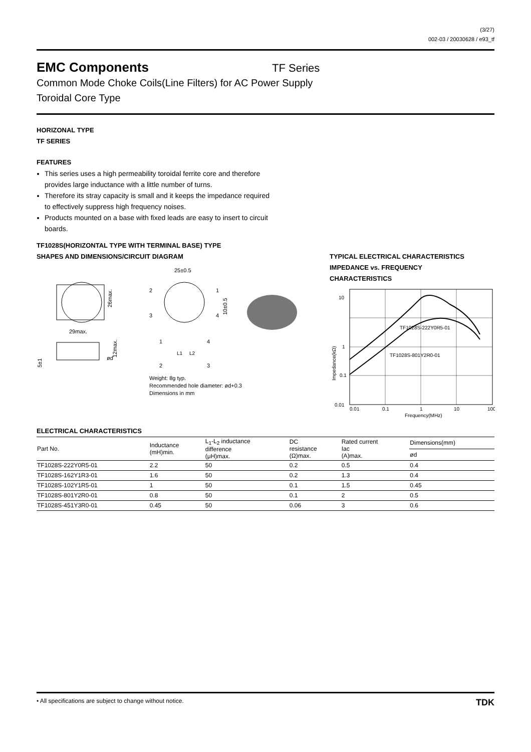(3/27)
002-03 / 20030628 / e93_tf
EMC Components
TF Series
Common Mode Choke Coils(Line Filters) for AC Power Supply
Toroidal Core Type
HORIZONAL TYPE
TF SERIES
FEATURES
This series uses a high permeability toroidal ferrite core and therefore provides large inductance with a little number of turns.
Therefore its stray capacity is small and it keeps the impedance required to effectively suppress high frequency noises.
Products mounted on a base with fixed leads are easy to insert to circuit boards.
TF1028S(HORIZONTAL TYPE WITH TERMINAL BASE) TYPE
SHAPES AND DIMENSIONS/CIRCUIT DIAGRAM
29max.
26max.
5±1
ød
12max.
25±0.5
2
3
1
4
10±0.5
1
4
L1
L2
2
3
Weight: 8g typ.
Recommended hole diameter: ød+0.3
Dimensions in mm
TYPICAL ELECTRICAL CHARACTERISTICS
IMPEDANCE vs. FREQUENCY
CHARACTERISTICS
10
1
0.1
0.01
TF1028S-222Y0R5-01
TF1028S-801Y2R0-01
Impedance(kΩ)
0.01
0.1
1
10
100
Frequency(MHz)
ELECTRICAL CHARACTERISTICS
| Part No. | Inductance (mH)min. | L<sub>1</sub>-L<sub>2</sub> inductance difference (μH)max. | DC resistance (Ω)max. | Rated current Iac (A)max. | Dimensions(mm) |
| --- | --- | --- | --- | --- | --- |
| | | | | | ød |
| TF1028S-222Y0R5-01 | 2.2 | 50 | 0.2 | 0.5 | 0.4 |
| TF1028S-162Y1R3-01 | 1.6 | 50 | 0.2 | 1.3 | 0.4 |
| TF1028S-102Y1R5-01 | 1 | 50 | 0.1 | 1.5 | 0.45 |
| TF1028S-801Y2R0-01 | 0.8 | 50 | 0.1 | 2 | 0.5 |
| TF1028S-451Y3R0-01 | 0.45 | 50 | 0.06 | 3 | 0.6 |
• All specifications are subject to change without notice. TDK